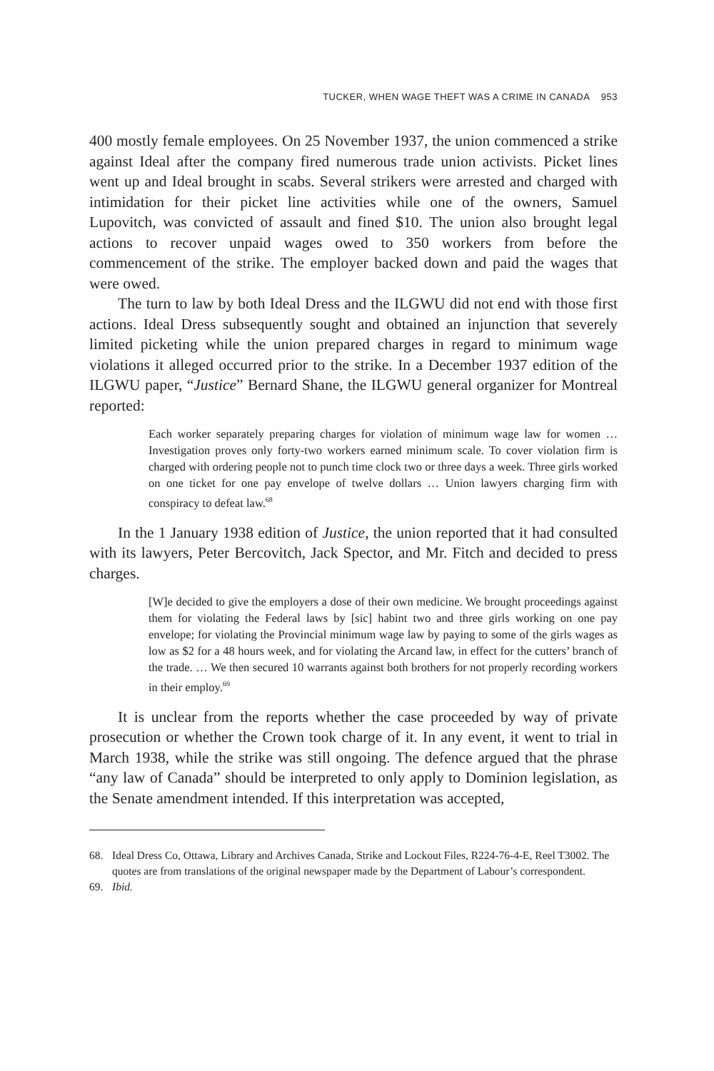TUCKER, WHEN WAGE THEFT WAS A CRIME IN CANADA 953
400 mostly female employees. On 25 November 1937, the union commenced a strike against Ideal after the company fired numerous trade union activists. Picket lines went up and Ideal brought in scabs. Several strikers were arrested and charged with intimidation for their picket line activities while one of the owners, Samuel Lupovitch, was convicted of assault and fined $10. The union also brought legal actions to recover unpaid wages owed to 350 workers from before the commencement of the strike. The employer backed down and paid the wages that were owed.
The turn to law by both Ideal Dress and the ILGWU did not end with those first actions. Ideal Dress subsequently sought and obtained an injunction that severely limited picketing while the union prepared charges in regard to minimum wage violations it alleged occurred prior to the strike. In a December 1937 edition of the ILGWU paper, “Justice” Bernard Shane, the ILGWU general organizer for Montreal reported:
Each worker separately preparing charges for violation of minimum wage law for women … Investigation proves only forty-two workers earned minimum scale. To cover violation firm is charged with ordering people not to punch time clock two or three days a week. Three girls worked on one ticket for one pay envelope of twelve dollars … Union lawyers charging firm with conspiracy to defeat law.<sup>68</sup>
In the 1 January 1938 edition of Justice, the union reported that it had consulted with its lawyers, Peter Bercovitch, Jack Spector, and Mr. Fitch and decided to press charges.
[W]e decided to give the employers a dose of their own medicine. We brought proceedings against them for violating the Federal laws by [sic] habint two and three girls working on one pay envelope; for violating the Provincial minimum wage law by paying to some of the girls wages as low as $2 for a 48 hours week, and for violating the Arcand law, in effect for the cutters’ branch of the trade. … We then secured 10 warrants against both brothers for not properly recording workers in their employ.<sup>69</sup>
It is unclear from the reports whether the case proceeded by way of private prosecution or whether the Crown took charge of it. In any event, it went to trial in March 1938, while the strike was still ongoing. The defence argued that the phrase “any law of Canada” should be interpreted to only apply to Dominion legislation, as the Senate amendment intended. If this interpretation was accepted,
68. Ideal Dress Co, Ottawa, Library and Archives Canada, Strike and Lockout Files, R224-76-4-E, Reel T3002. The quotes are from translations of the original newspaper made by the Department of Labour’s correspondent.
69. Ibid.